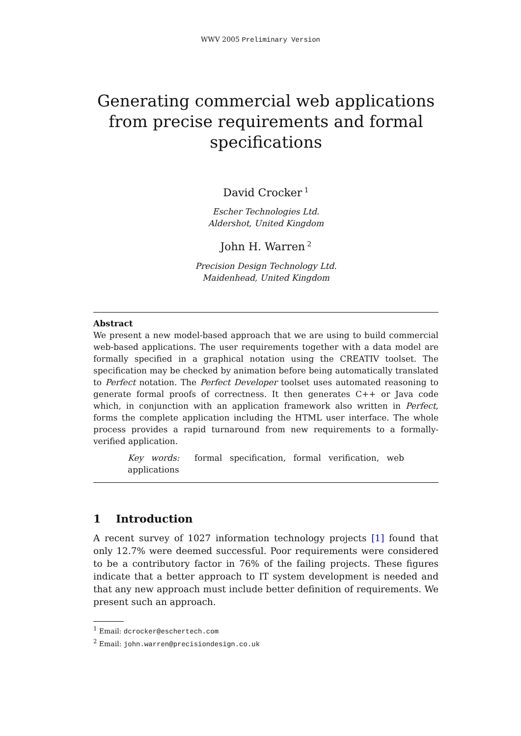WWV 2005 Preliminary Version
Generating commercial web applications from precise requirements and formal specifications
David Crocker<sup>1</sup>
Escher Technologies Ltd.
Aldershot, United Kingdom
John H. Warren<sup>2</sup>
Precision Design Technology Ltd.
Maidenhead, United Kingdom
Abstract
We present a new model-based approach that we are using to build commercial web-based applications. The user requirements together with a data model are formally specified in a graphical notation using the CREATIV toolset. The specification may be checked by animation before being automatically translated to Perfect notation. The Perfect Developer toolset uses automated reasoning to generate formal proofs of correctness. It then generates C++ or Java code which, in conjunction with an application framework also written in Perfect, forms the complete application including the HTML user interface. The whole process provides a rapid turnaround from new requirements to a formally-verified application.
Key words: formal specification, formal verification, web applications
1 Introduction
A recent survey of 1027 information technology projects [1] found that only 12.7% were deemed successful. Poor requirements were considered to be a contributory factor in 76% of the failing projects. These figures indicate that a better approach to IT system development is needed and that any new approach must include better definition of requirements. We present such an approach.
<sup>1</sup> Email: dcrocker@eschertech.com
<sup>2</sup> Email: john.warren@precisiondesign.co.uk